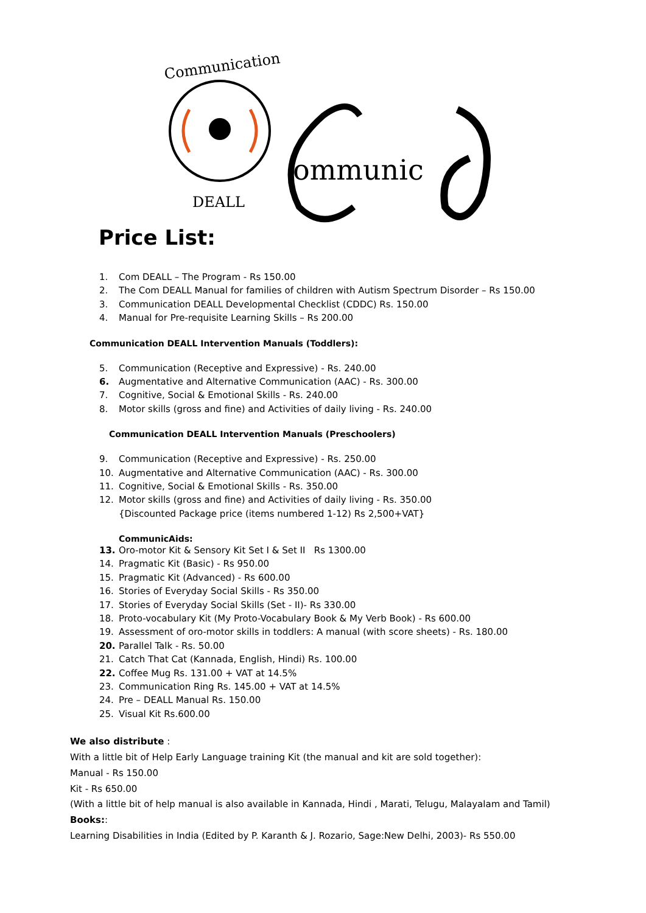Communication
DEALL
ommunic
Price List:
1. Com DEALL – The Program - Rs 150.00
2. The Com DEALL Manual for families of children with Autism Spectrum Disorder – Rs 150.00
3. Communication DEALL Developmental Checklist (CDDC) Rs. 150.00
4. Manual for Pre-requisite Learning Skills – Rs 200.00
Communication DEALL Intervention Manuals (Toddlers):
5. Communication (Receptive and Expressive) - Rs. 240.00
6. Augmentative and Alternative Communication (AAC) - Rs. 300.00
7. Cognitive, Social & Emotional Skills - Rs. 240.00
8. Motor skills (gross and fine) and Activities of daily living - Rs. 240.00
Communication DEALL Intervention Manuals (Preschoolers)
9. Communication (Receptive and Expressive) - Rs. 250.00
10. Augmentative and Alternative Communication (AAC) - Rs. 300.00
11. Cognitive, Social & Emotional Skills - Rs. 350.00
12. Motor skills (gross and fine) and Activities of daily living - Rs. 350.00
{Discounted Package price (items numbered 1-12) Rs 2,500+VAT}
CommunicAids:
13. Oro-motor Kit & Sensory Kit Set I & Set II Rs 1300.00
14. Pragmatic Kit (Basic) - Rs 950.00
15. Pragmatic Kit (Advanced) - Rs 600.00
16. Stories of Everyday Social Skills - Rs 350.00
17. Stories of Everyday Social Skills (Set - II)- Rs 330.00
18. Proto-vocabulary Kit (My Proto-Vocabulary Book & My Verb Book) - Rs 600.00
19. Assessment of oro-motor skills in toddlers: A manual (with score sheets) - Rs. 180.00
20. Parallel Talk - Rs. 50.00
21. Catch That Cat (Kannada, English, Hindi) Rs. 100.00
22. Coffee Mug Rs. 131.00 + VAT at 14.5%
23. Communication Ring Rs. 145.00 + VAT at 14.5%
24. Pre – DEALL Manual Rs. 150.00
25. Visual Kit Rs.600.00
We also distribute :
With a little bit of Help Early Language training Kit (the manual and kit are sold together):
Manual - Rs 150.00
Kit - Rs 650.00
(With a little bit of help manual is also available in Kannada, Hindi , Marati, Telugu, Malayalam and Tamil)
Books::
Learning Disabilities in India (Edited by P. Karanth & J. Rozario, Sage:New Delhi, 2003)- Rs 550.00